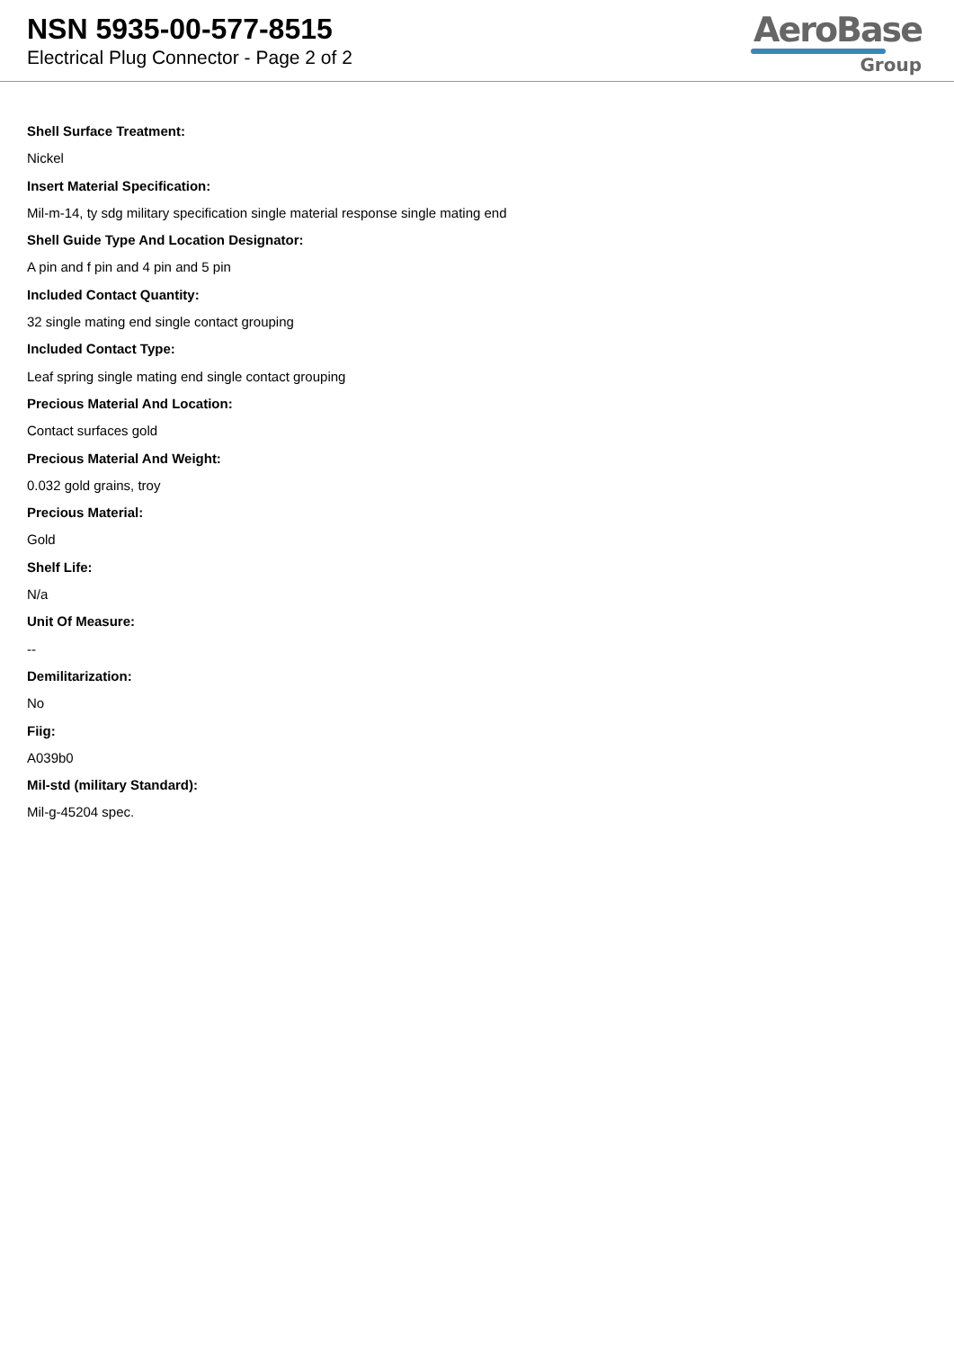NSN 5935-00-577-8515
Electrical Plug Connector - Page 2 of 2
AeroBase
Group
Shell Surface Treatment:
Nickel
Insert Material Specification:
Mil-m-14, ty sdg military specification single material response single mating end
Shell Guide Type And Location Designator:
A pin and f pin and 4 pin and 5 pin
Included Contact Quantity:
32 single mating end single contact grouping
Included Contact Type:
Leaf spring single mating end single contact grouping
Precious Material And Location:
Contact surfaces gold
Precious Material And Weight:
0.032 gold grains, troy
Precious Material:
Gold
Shelf Life:
N/a
Unit Of Measure:
--
Demilitarization:
No
Fiig:
A039b0
Mil-std (military Standard):
Mil-g-45204 spec.